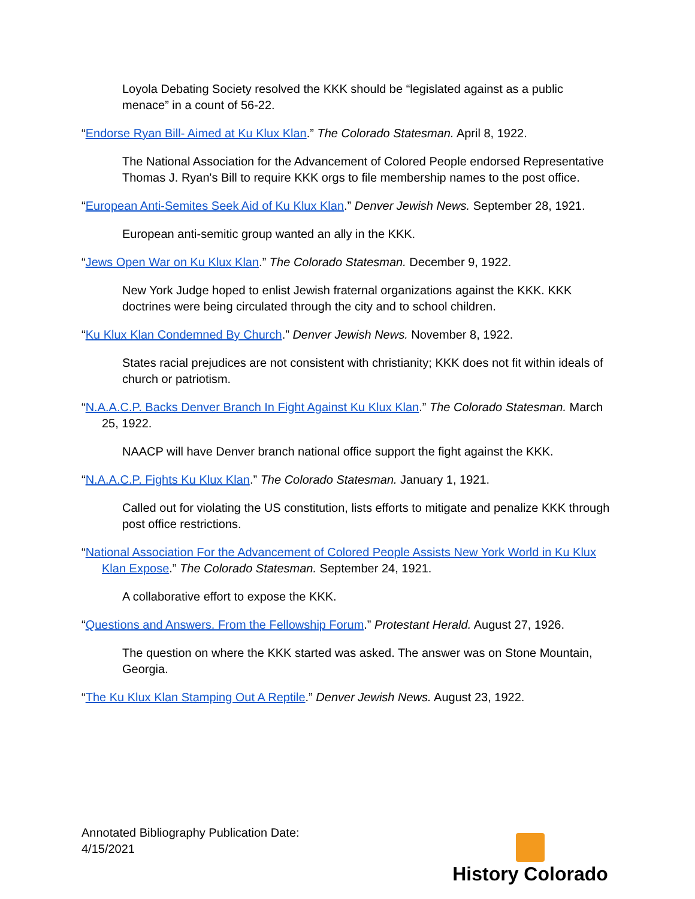Loyola Debating Society resolved the KKK should be “legislated against as a public menace” in a count of 56-22.
“Endorse Ryan Bill- Aimed at Ku Klux Klan.” The Colorado Statesman. April 8, 1922.
The National Association for the Advancement of Colored People endorsed Representative Thomas J. Ryan's Bill to require KKK orgs to file membership names to the post office.
“European Anti-Semites Seek Aid of Ku Klux Klan.” Denver Jewish News. September 28, 1921.
European anti-semitic group wanted an ally in the KKK.
“Jews Open War on Ku Klux Klan.” The Colorado Statesman. December 9, 1922.
New York Judge hoped to enlist Jewish fraternal organizations against the KKK. KKK doctrines were being circulated through the city and to school children.
“Ku Klux Klan Condemned By Church.” Denver Jewish News. November 8, 1922.
States racial prejudices are not consistent with christianity; KKK does not fit within ideals of church or patriotism.
“N.A.A.C.P. Backs Denver Branch In Fight Against Ku Klux Klan.” The Colorado Statesman. March 25, 1922.
NAACP will have Denver branch national office support the fight against the KKK.
“N.A.A.C.P. Fights Ku Klux Klan.” The Colorado Statesman. January 1, 1921.
Called out for violating the US constitution, lists efforts to mitigate and penalize KKK through post office restrictions.
“National Association For the Advancement of Colored People Assists New York World in Ku Klux Klan Expose.” The Colorado Statesman. September 24, 1921.
A collaborative effort to expose the KKK.
“Questions and Answers. From the Fellowship Forum.” Protestant Herald. August 27, 1926.
The question on where the KKK started was asked. The answer was on Stone Mountain, Georgia.
“The Ku Klux Klan Stamping Out A Reptile.” Denver Jewish News. August 23, 1922.
Annotated Bibliography Publication Date:
4/15/2021
History Colorado